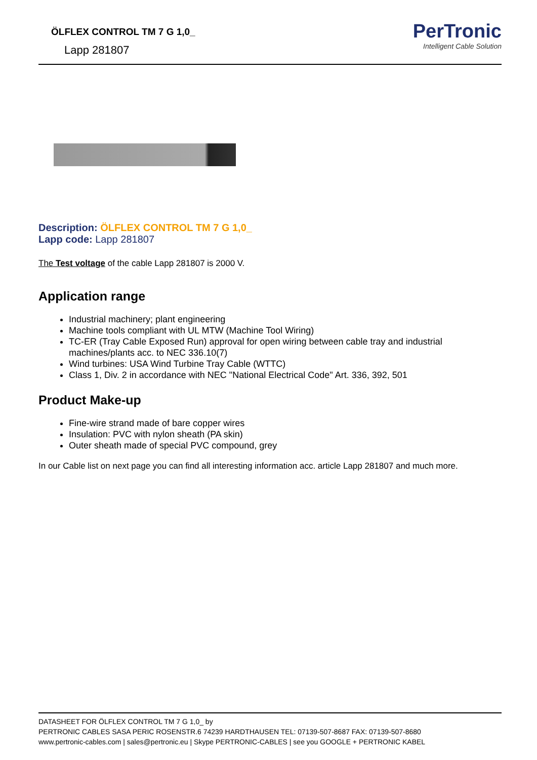ÖLFLEX CONTROL TM 7 G 1,0_
Lapp 281807
PerTronic
Intelligent Cable Solution
Description: ÖLFLEX CONTROL TM 7 G 1,0_
Lapp code: Lapp 281807
The Test voltage of the cable Lapp 281807 is 2000 V.
Application range
Industrial machinery; plant engineering
Machine tools compliant with UL MTW (Machine Tool Wiring)
TC-ER (Tray Cable Exposed Run) approval for open wiring between cable tray and industrial machines/plants acc. to NEC 336.10(7)
Wind turbines: USA Wind Turbine Tray Cable (WTTC)
Class 1, Div. 2 in accordance with NEC "National Electrical Code" Art. 336, 392, 501
Product Make-up
Fine-wire strand made of bare copper wires
Insulation: PVC with nylon sheath (PA skin)
Outer sheath made of special PVC compound, grey
In our Cable list on next page you can find all interesting information acc. article Lapp 281807 and much more.
DATASHEET FOR ÖLFLEX CONTROL TM 7 G 1,0_ by
PERTRONIC CABLES SASA PERIC ROSENSTR.6 74239 HARDTHAUSEN TEL: 07139-507-8687 FAX: 07139-507-8680
www.pertronic-cables.com | sales@pertronic.eu | Skype PERTRONIC-CABLES | see you GOOGLE + PERTRONIC KABEL